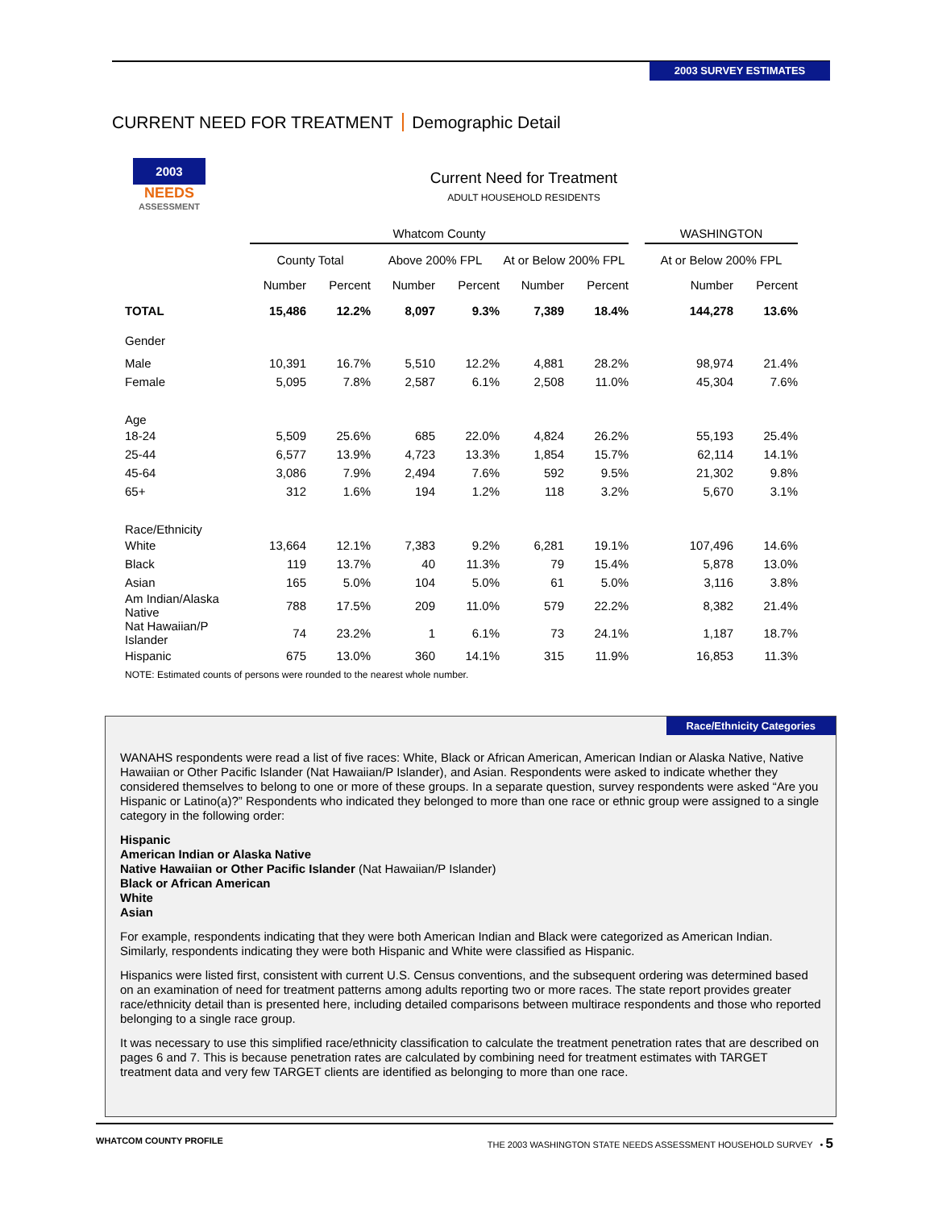2003 SURVEY ESTIMATES
CURRENT NEED FOR TREATMENT Demographic Detail
2003
NEEDS
ASSESSMENT
Current Need for Treatment
ADULT HOUSEHOLD RESIDENTS
| | Whatcom County | | | | | | | WASHINGTON | |
| --- | --- | --- | --- | --- | --- | --- | --- | --- | --- |
| | County Total | | Above 200% FPL | | At or Below 200% FPL | | | At or Below 200% FPL | |
| | Number | Percent | Number | Percent | Number | Percent | | Number | Percent |
| TOTAL | 15,486 | 12.2% | 8,097 | 9.3% | 7,389 | 18.4% | | 144,278 | 13.6% |
| Gender | | | | | | | | | |
| Male | 10,391 | 16.7% | 5,510 | 12.2% | 4,881 | 28.2% | | 98,974 | 21.4% |
| Female | 5,095 | 7.8% | 2,587 | 6.1% | 2,508 | 11.0% | | 45,304 | 7.6% |
| Age | | | | | | | | | |
| 18-24 | 5,509 | 25.6% | 685 | 22.0% | 4,824 | 26.2% | | 55,193 | 25.4% |
| 25-44 | 6,577 | 13.9% | 4,723 | 13.3% | 1,854 | 15.7% | | 62,114 | 14.1% |
| 45-64 | 3,086 | 7.9% | 2,494 | 7.6% | 592 | 9.5% | | 21,302 | 9.8% |
| 65+ | 312 | 1.6% | 194 | 1.2% | 118 | 3.2% | | 5,670 | 3.1% |
| Race/Ethnicity | | | | | | | | | |
| White | 13,664 | 12.1% | 7,383 | 9.2% | 6,281 | 19.1% | | 107,496 | 14.6% |
| Black | 119 | 13.7% | 40 | 11.3% | 79 | 15.4% | | 5,878 | 13.0% |
| Asian | 165 | 5.0% | 104 | 5.0% | 61 | 5.0% | | 3,116 | 3.8% |
| Am Indian/Alaska Native | 788 | 17.5% | 209 | 11.0% | 579 | 22.2% | | 8,382 | 21.4% |
| Nat Hawaiian/P Islander | 74 | 23.2% | 1 | 6.1% | 73 | 24.1% | | 1,187 | 18.7% |
| Hispanic | 675 | 13.0% | 360 | 14.1% | 315 | 11.9% | | 16,853 | 11.3% |
NOTE: Estimated counts of persons were rounded to the nearest whole number.
Race/Ethnicity Categories
WANAHS respondents were read a list of five races: White, Black or African American, American Indian or Alaska Native, Native Hawaiian or Other Pacific Islander (Nat Hawaiian/P Islander), and Asian. Respondents were asked to indicate whether they considered themselves to belong to one or more of these groups. In a separate question, survey respondents were asked “Are you Hispanic or Latino(a)?” Respondents who indicated they belonged to more than one race or ethnic group were assigned to a single category in the following order:
Hispanic
American Indian or Alaska Native
Native Hawaiian or Other Pacific Islander (Nat Hawaiian/P Islander)
Black or African American
White
Asian
For example, respondents indicating that they were both American Indian and Black were categorized as American Indian. Similarly, respondents indicating they were both Hispanic and White were classified as Hispanic.
Hispanics were listed first, consistent with current U.S. Census conventions, and the subsequent ordering was determined based on an examination of need for treatment patterns among adults reporting two or more races. The state report provides greater race/ethnicity detail than is presented here, including detailed comparisons between multirace respondents and those who reported belonging to a single race group.
It was necessary to use this simplified race/ethnicity classification to calculate the treatment penetration rates that are described on pages 6 and 7. This is because penetration rates are calculated by combining need for treatment estimates with TARGET treatment data and very few TARGET clients are identified as belonging to more than one race.
WHATCOM COUNTY PROFILE THE 2003 WASHINGTON STATE NEEDS ASSESSMENT HOUSEHOLD SURVEY • 5